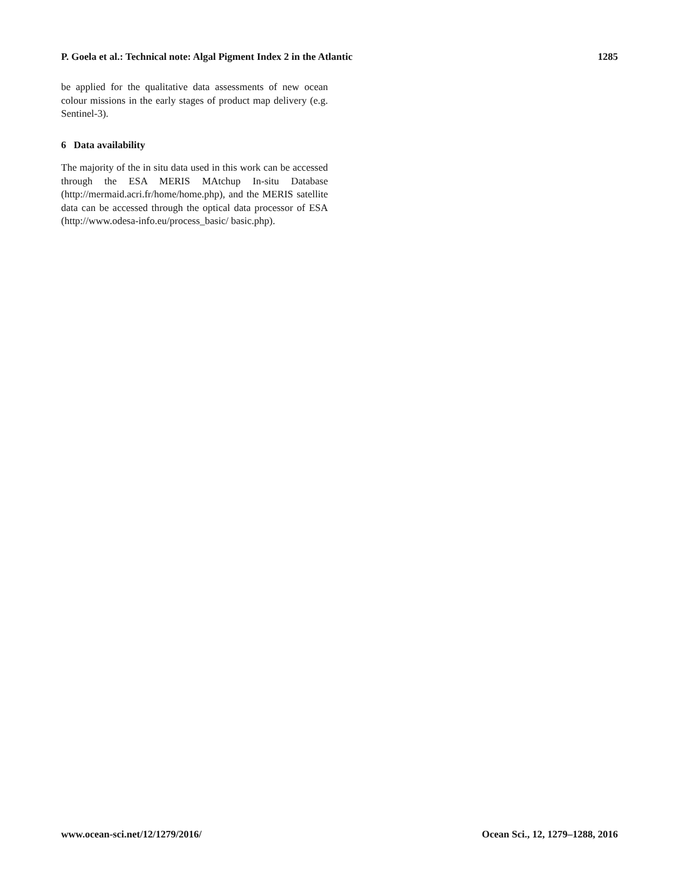P. Goela et al.: Technical note: Algal Pigment Index 2 in the Atlantic 1285
be applied for the qualitative data assessments of new ocean colour missions in the early stages of product map delivery (e.g. Sentinel-3).
6 Data availability
The majority of the in situ data used in this work can be accessed through the ESA MERIS MAtchup In-situ Database (http://mermaid.acri.fr/home/home.php), and the MERIS satellite data can be accessed through the optical data processor of ESA (http://www.odesa-info.eu/process_basic/ basic.php).
www.ocean-sci.net/12/1279/2016/ Ocean Sci., 12, 1279–1288, 2016